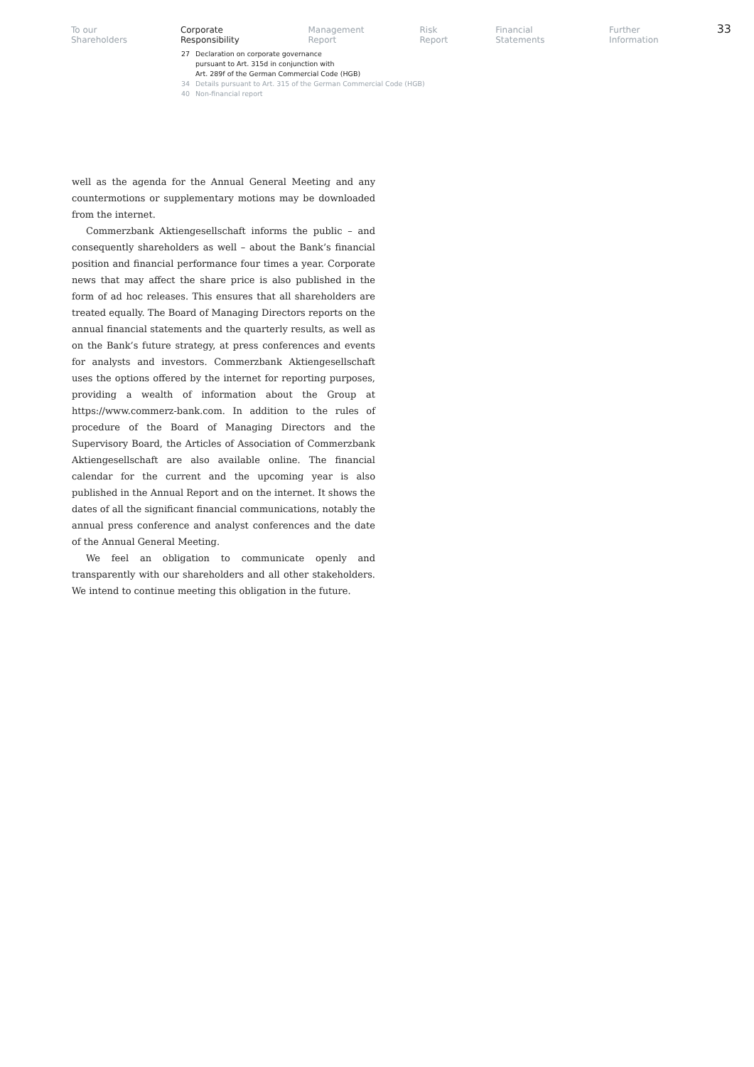To our Shareholders Corporate Responsibility Management Report Risk Report Financial Statements Further Information 33
27 Declaration on corporate governance
pursuant to Art. 315d in conjunction with
Art. 289f of the German Commercial Code (HGB)
34 Details pursuant to Art. 315 of the German Commercial Code (HGB)
40 Non-financial report
well as the agenda for the Annual General Meeting and any countermotions or supplementary motions may be downloaded from the internet.
Commerzbank Aktiengesellschaft informs the public – and consequently shareholders as well – about the Bank’s financial position and financial performance four times a year. Corporate news that may affect the share price is also published in the form of ad hoc releases. This ensures that all shareholders are treated equally. The Board of Managing Directors reports on the annual financial statements and the quarterly results, as well as on the Bank’s future strategy, at press conferences and events for analysts and investors. Commerzbank Aktiengesellschaft uses the options offered by the internet for reporting purposes, providing a wealth of information about the Group at https://www.commerz-bank.com. In addition to the rules of procedure of the Board of Managing Directors and the Supervisory Board, the Articles of Association of Commerzbank Aktiengesellschaft are also available online. The financial calendar for the current and the upcoming year is also published in the Annual Report and on the internet. It shows the dates of all the significant financial communications, notably the annual press conference and analyst conferences and the date of the Annual General Meeting.
We feel an obligation to communicate openly and transparently with our shareholders and all other stakeholders. We intend to continue meeting this obligation in the future.